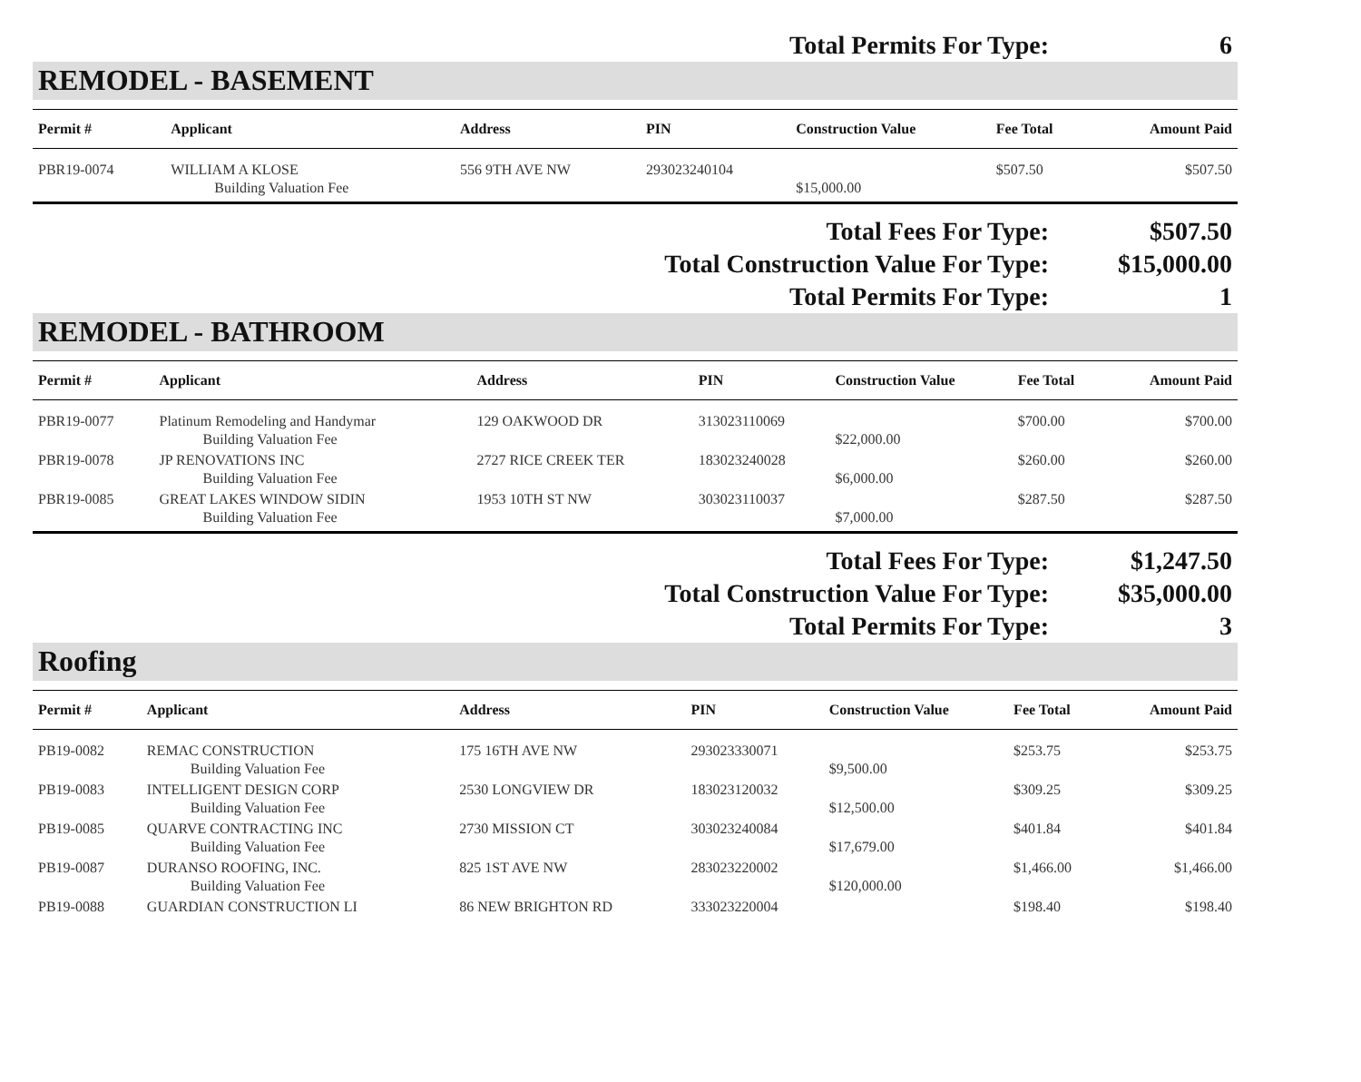| Total Permits For Type: | 6 |
REMODEL - BASEMENT
| Permit # | Applicant | Address | PIN | Construction Value | Fee Total | Amount Paid |
| --- | --- | --- | --- | --- | --- | --- |
| PBR19-0074 | WILLIAM A KLOSE | 556 9TH AVE NW | 293023240104 | | $507.50 | $507.50 |
| | Building Valuation Fee | | | $15,000.00 | | |
| Total Fees For Type: | $507.50 |
| Total Construction Value For Type: | $15,000.00 |
| Total Permits For Type: | 1 |
REMODEL - BATHROOM
| Permit # | Applicant | Address | PIN | Construction Value | Fee Total | Amount Paid |
| --- | --- | --- | --- | --- | --- | --- |
| PBR19-0077 | Platinum Remodeling and Handymar | 129 OAKWOOD DR | 313023110069 | | $700.00 | $700.00 |
| | Building Valuation Fee | | | $22,000.00 | | |
| PBR19-0078 | JP RENOVATIONS INC | 2727 RICE CREEK TER | 183023240028 | | $260.00 | $260.00 |
| | Building Valuation Fee | | | $6,000.00 | | |
| PBR19-0085 | GREAT LAKES WINDOW SIDIN | 1953 10TH ST NW | 303023110037 | | $287.50 | $287.50 |
| | Building Valuation Fee | | | $7,000.00 | | |
| Total Fees For Type: | $1,247.50 |
| Total Construction Value For Type: | $35,000.00 |
| Total Permits For Type: | 3 |
Roofing
| Permit # | Applicant | Address | PIN | Construction Value | Fee Total | Amount Paid |
| --- | --- | --- | --- | --- | --- | --- |
| PB19-0082 | REMAC CONSTRUCTION | 175 16TH AVE NW | 293023330071 | | $253.75 | $253.75 |
| | Building Valuation Fee | | | $9,500.00 | | |
| PB19-0083 | INTELLIGENT DESIGN CORP | 2530 LONGVIEW DR | 183023120032 | | $309.25 | $309.25 |
| | Building Valuation Fee | | | $12,500.00 | | |
| PB19-0085 | QUARVE CONTRACTING INC | 2730 MISSION CT | 303023240084 | | $401.84 | $401.84 |
| | Building Valuation Fee | | | $17,679.00 | | |
| PB19-0087 | DURANSO ROOFING, INC. | 825 1ST AVE NW | 283023220002 | | $1,466.00 | $1,466.00 |
| | Building Valuation Fee | | | $120,000.00 | | |
| PB19-0088 | GUARDIAN CONSTRUCTION LI | 86 NEW BRIGHTON RD | 333023220004 | | $198.40 | $198.40 |